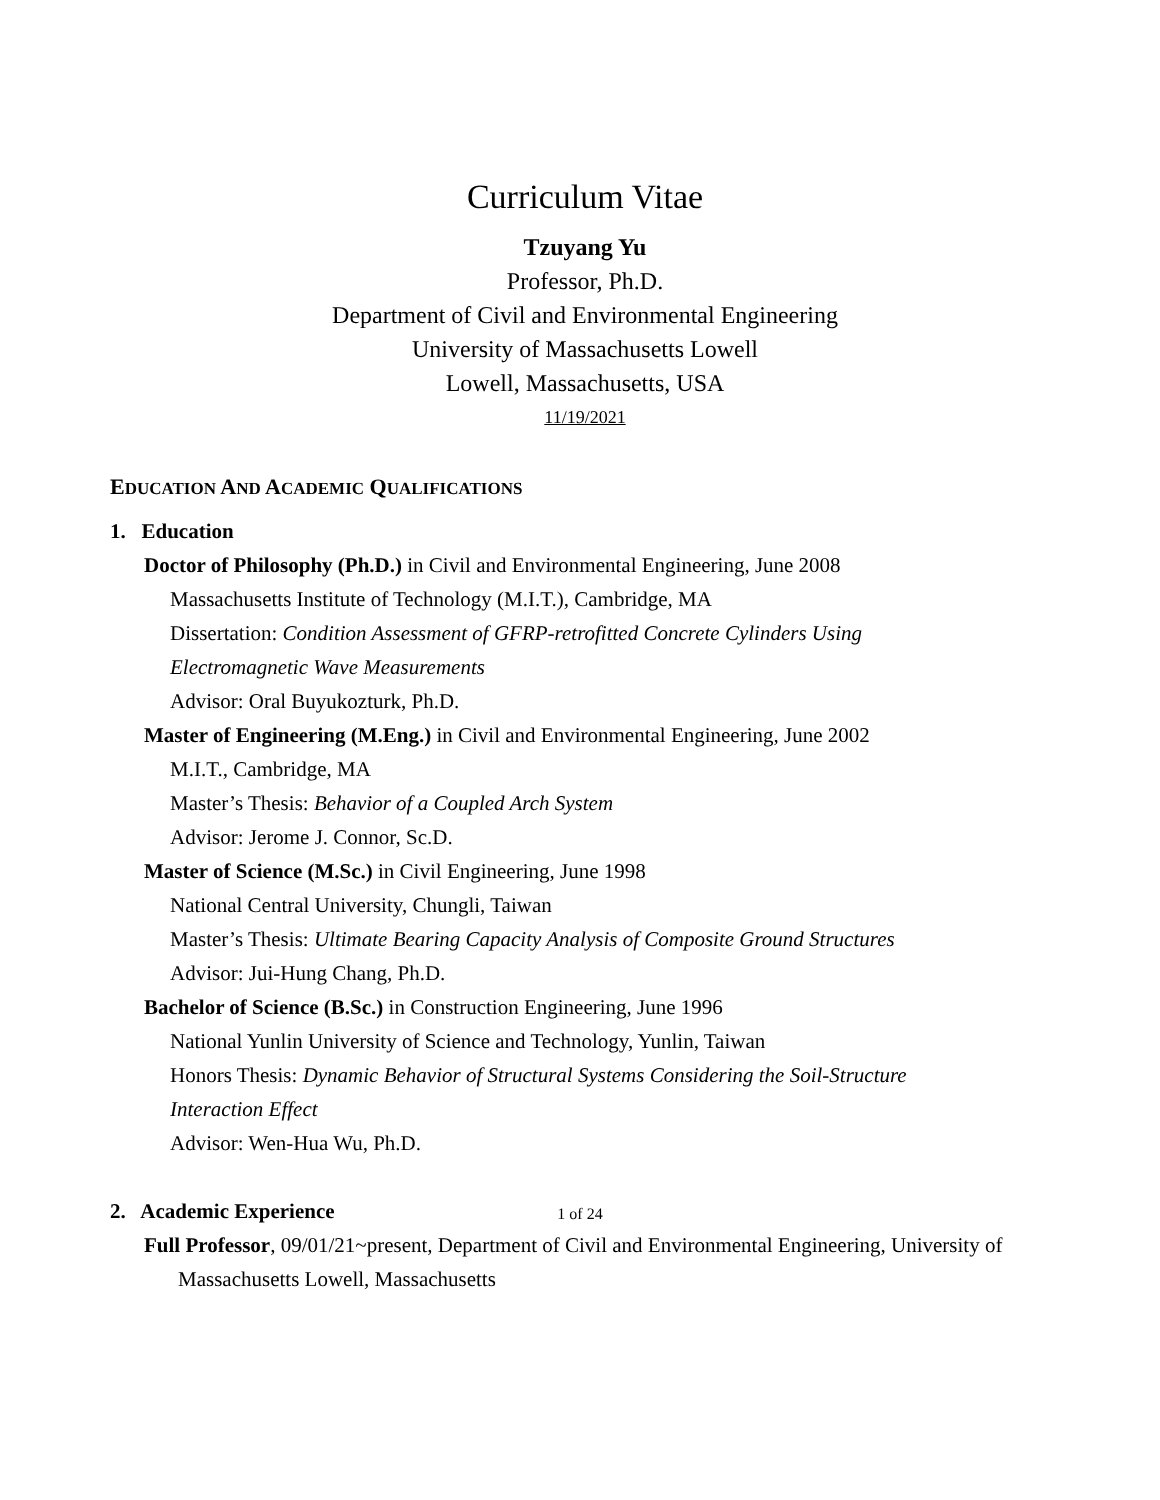Curriculum Vitae
Tzuyang Yu
Professor, Ph.D.
Department of Civil and Environmental Engineering
University of Massachusetts Lowell
Lowell, Massachusetts, USA
11/19/2021
EDUCATION AND ACADEMIC QUALIFICATIONS
1. Education
Doctor of Philosophy (Ph.D.) in Civil and Environmental Engineering, June 2008
Massachusetts Institute of Technology (M.I.T.), Cambridge, MA
Dissertation: Condition Assessment of GFRP-retrofitted Concrete Cylinders Using
Electromagnetic Wave Measurements
Advisor: Oral Buyukozturk, Ph.D.
Master of Engineering (M.Eng.) in Civil and Environmental Engineering, June 2002
M.I.T., Cambridge, MA
Master’s Thesis: Behavior of a Coupled Arch System
Advisor: Jerome J. Connor, Sc.D.
Master of Science (M.Sc.) in Civil Engineering, June 1998
National Central University, Chungli, Taiwan
Master’s Thesis: Ultimate Bearing Capacity Analysis of Composite Ground Structures
Advisor: Jui-Hung Chang, Ph.D.
Bachelor of Science (B.Sc.) in Construction Engineering, June 1996
National Yunlin University of Science and Technology, Yunlin, Taiwan
Honors Thesis: Dynamic Behavior of Structural Systems Considering the Soil-Structure
Interaction Effect
Advisor: Wen-Hua Wu, Ph.D.
2. Academic Experience
Full Professor, 09/01/21~present, Department of Civil and Environmental Engineering, University of Massachusetts Lowell, Massachusetts
1 of 24